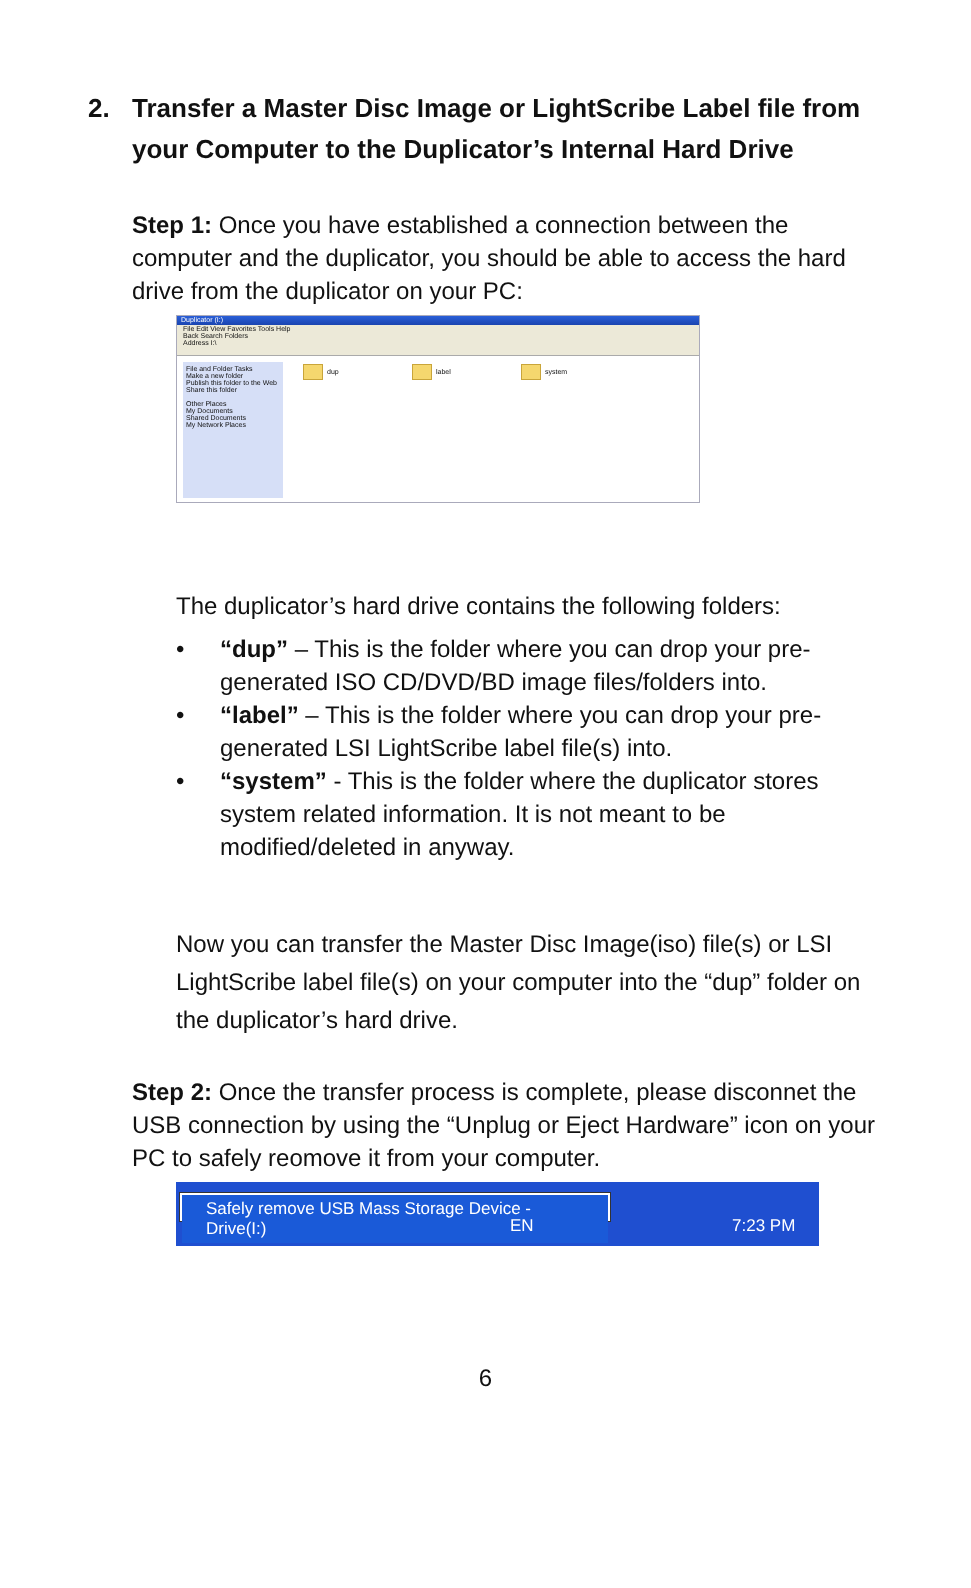2. Transfer a Master Disc Image or LightScribe Label file from
your Computer to the Duplicator’s Internal Hard Drive
Step 1: Once you have established a connection between the computer and the duplicator, you should be able to access the hard drive from the duplicator on your PC:
Duplicator (I:)
File Edit View Favorites Tools Help
Back Search Folders
Address I:\
File and Folder Tasks
Make a new folder
Publish this folder to the Web
Share this folder
Other Places
My Documents
Shared Documents
My Network Places
dup label system
The duplicator’s hard drive contains the following folders:
• “dup” – This is the folder where you can drop your pre-generated ISO CD/DVD/BD image files/folders into.
• “label” – This is the folder where you can drop your pre-generated LSI LightScribe label file(s) into.
• “system” - This is the folder where the duplicator stores system related information. It is not meant to be modified/deleted in anyway.
Now you can transfer the Master Disc Image(iso) file(s) or LSI LightScribe label file(s) on your computer into the “dup” folder on the duplicator’s hard drive.
Step 2: Once the transfer process is complete, please disconnet the USB connection by using the “Unplug or Eject Hardware” icon on your PC to safely reomove it from your computer.
Safely remove USB Mass Storage Device - Drive(I:)
EN 7:23 PM
6